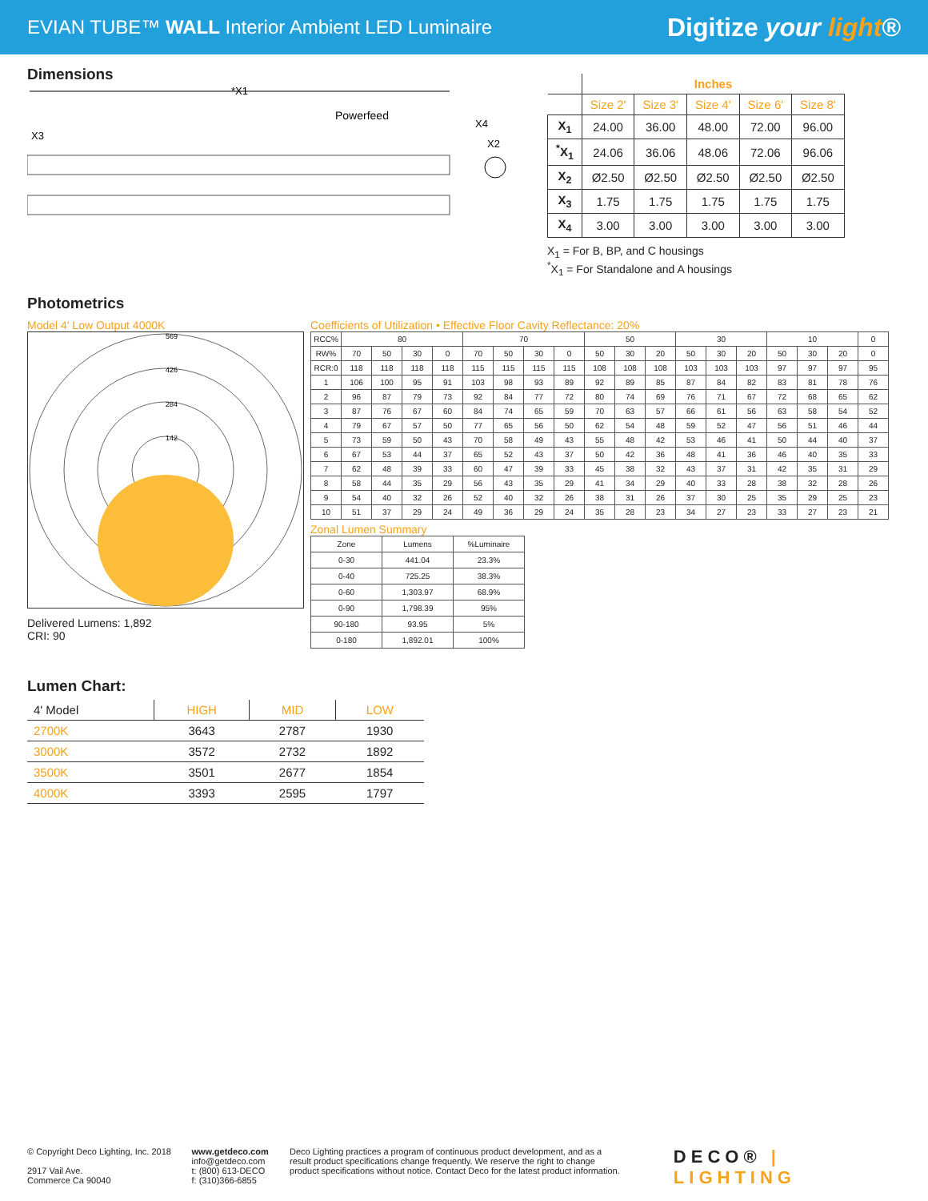EVIAN TUBE™ WALL Interior Ambient LED Luminaire
Digitize your light®
Dimensions
*X1
Powerfeed
X3
X4
X2
| | Inches | | | | |
| --- | --- | --- | --- | --- | --- |
| | Size 2' | Size 3' | Size 4' | Size 6' | Size 8' |
| X<sub>1</sub> | 24.00 | 36.00 | 48.00 | 72.00 | 96.00 |
| <sup>*</sup> X<sub>1</sub> | 24.06 | 36.06 | 48.06 | 72.06 | 96.06 |
| X<sub>2</sub> | Ø2.50 | Ø2.50 | Ø2.50 | Ø2.50 | Ø2.50 |
| X<sub>3</sub> | 1.75 | 1.75 | 1.75 | 1.75 | 1.75 |
| X<sub>4</sub> | 3.00 | 3.00 | 3.00 | 3.00 | 3.00 |
X<sub>1</sub> = For B, BP, and C housings
<sup>*</sup> X<sub>1</sub> = For Standalone and A housings
Photometrics
Model 4' Low Output 4000K
569
426
284
142
Delivered Lumens: 1,892
CRI: 90
Coefficients of Utilization • Effective Floor Cavity Reflectance: 20%
| RCC% | 80 | | | | 70 | | | | 50 | | | 30 | | | 10 | | | 0 |
| RW% | 70 | 50 | 30 | 0 | 70 | 50 | 30 | 0 | 50 | 30 | 20 | 50 | 30 | 20 | 50 | 30 | 20 | 0 |
| RCR:0 | 118 | 118 | 118 | 118 | 115 | 115 | 115 | 115 | 108 | 108 | 108 | 103 | 103 | 103 | 97 | 97 | 97 | 95 |
| 1 | 106 | 100 | 95 | 91 | 103 | 98 | 93 | 89 | 92 | 89 | 85 | 87 | 84 | 82 | 83 | 81 | 78 | 76 |
| 2 | 96 | 87 | 79 | 73 | 92 | 84 | 77 | 72 | 80 | 74 | 69 | 76 | 71 | 67 | 72 | 68 | 65 | 62 |
| 3 | 87 | 76 | 67 | 60 | 84 | 74 | 65 | 59 | 70 | 63 | 57 | 66 | 61 | 56 | 63 | 58 | 54 | 52 |
| 4 | 79 | 67 | 57 | 50 | 77 | 65 | 56 | 50 | 62 | 54 | 48 | 59 | 52 | 47 | 56 | 51 | 46 | 44 |
| 5 | 73 | 59 | 50 | 43 | 70 | 58 | 49 | 43 | 55 | 48 | 42 | 53 | 46 | 41 | 50 | 44 | 40 | 37 |
| 6 | 67 | 53 | 44 | 37 | 65 | 52 | 43 | 37 | 50 | 42 | 36 | 48 | 41 | 36 | 46 | 40 | 35 | 33 |
| 7 | 62 | 48 | 39 | 33 | 60 | 47 | 39 | 33 | 45 | 38 | 32 | 43 | 37 | 31 | 42 | 35 | 31 | 29 |
| 8 | 58 | 44 | 35 | 29 | 56 | 43 | 35 | 29 | 41 | 34 | 29 | 40 | 33 | 28 | 38 | 32 | 28 | 26 |
| 9 | 54 | 40 | 32 | 26 | 52 | 40 | 32 | 26 | 38 | 31 | 26 | 37 | 30 | 25 | 35 | 29 | 25 | 23 |
| 10 | 51 | 37 | 29 | 24 | 49 | 36 | 29 | 24 | 35 | 28 | 23 | 34 | 27 | 23 | 33 | 27 | 23 | 21 |
Zonal Lumen Summary
| Zone | Lumens | %Luminaire |
| 0-30 | 441.04 | 23.3% |
| 0-40 | 725.25 | 38.3% |
| 0-60 | 1,303.97 | 68.9% |
| 0-90 | 1,798.39 | 95% |
| 90-180 | 93.95 | 5% |
| 0-180 | 1,892.01 | 100% |
Lumen Chart:
| 4' Model | HIGH | MID | LOW |
| 2700K | 3643 | 2787 | 1930 |
| 3000K | 3572 | 2732 | 1892 |
| 3500K | 3501 | 2677 | 1854 |
| 4000K | 3393 | 2595 | 1797 |
© Copyright Deco Lighting, Inc. 2018
2917 Vail Ave.
Commerce Ca 90040
www.getdeco.com
info@getdeco.com
t: (800) 613-DECO
f: (310)366-6855
Deco Lighting practices a program of continuous product development, and as a result product specifications change frequently. We reserve the right to change product specifications without notice. Contact Deco for the latest product information.
DECO® | LIGHTING